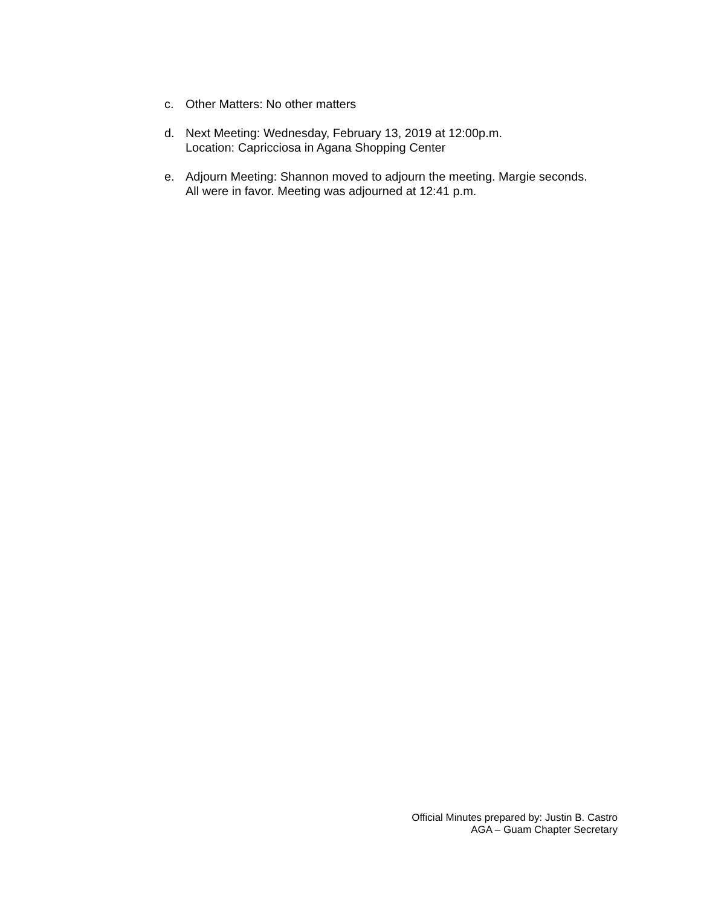c. Other Matters: No other matters
d. Next Meeting: Wednesday, February 13, 2019 at 12:00p.m.
Location: Capricciosa in Agana Shopping Center
e. Adjourn Meeting: Shannon moved to adjourn the meeting. Margie seconds.
All were in favor. Meeting was adjourned at 12:41 p.m.
Official Minutes prepared by: Justin B. Castro
AGA – Guam Chapter Secretary